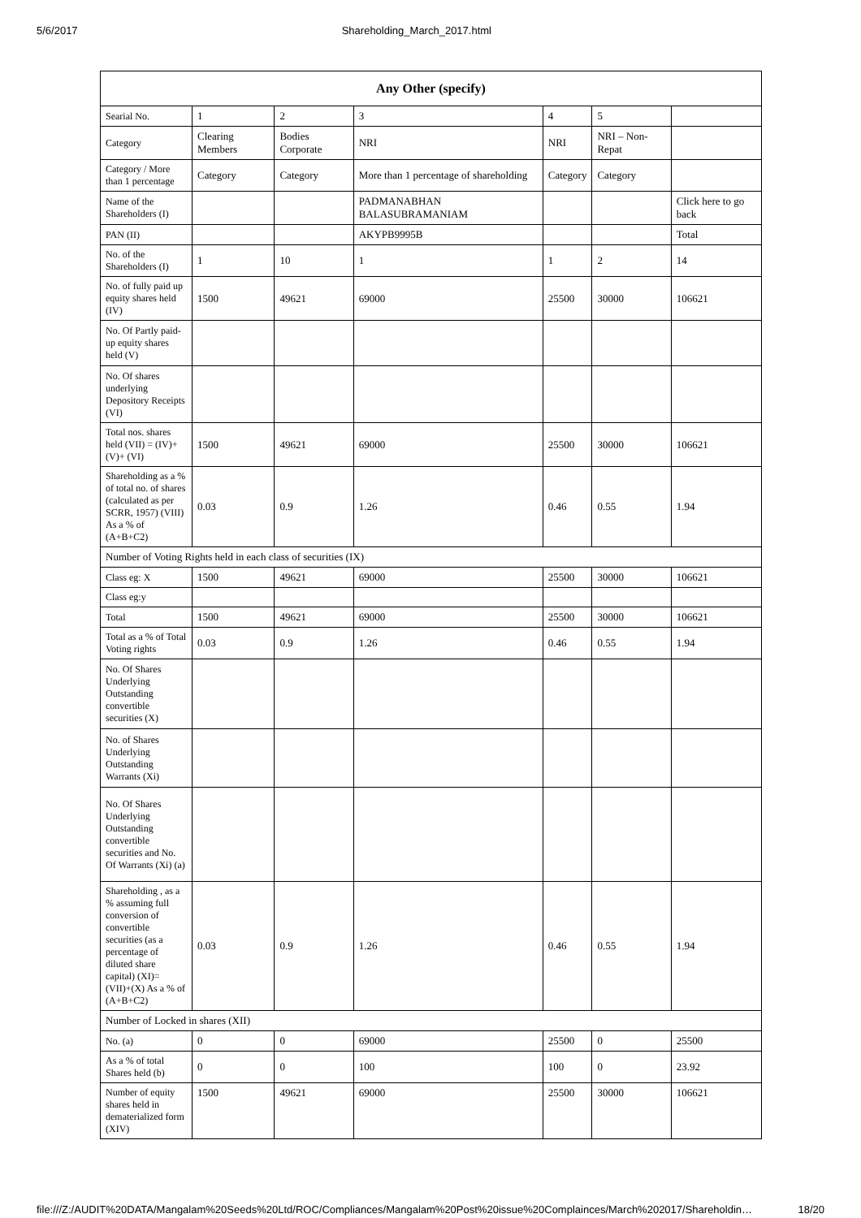5/6/2017 Shareholding_March_2017.html
| Any Other (specify) | | | | | | |
| --- | --- | --- | --- | --- | --- | --- |
| Searial No. | 1 | 2 | 3 | 4 | 5 | |
| Category | Clearing Members | Bodies Corporate | NRI | NRI | NRI – Non-Repat | |
| Category / More than 1 percentage | Category | Category | More than 1 percentage of shareholding | Category | Category | |
| Name of the Shareholders (I) | | | PADMANABHAN BALASUBRAMANIAM | | | Click here to go back |
| PAN (II) | | | AKYPB9995B | | | Total |
| No. of the Shareholders (I) | 1 | 10 | 1 | 1 | 2 | 14 |
| No. of fully paid up equity shares held (IV) | 1500 | 49621 | 69000 | 25500 | 30000 | 106621 |
| No. Of Partly paid-up equity shares held (V) | | | | | | |
| No. Of shares underlying Depository Receipts (VI) | | | | | | |
| Total nos. shares held (VII) = (IV)+(V)+ (VI) | 1500 | 49621 | 69000 | 25500 | 30000 | 106621 |
| Shareholding as a % of total no. of shares (calculated as per SCRR, 1957) (VIII) As a % of (A+B+C2) | 0.03 | 0.9 | 1.26 | 0.46 | 0.55 | 1.94 |
| Number of Voting Rights held in each class of securities (IX) | | | | | | |
| Class eg: X | 1500 | 49621 | 69000 | 25500 | 30000 | 106621 |
| Class eg:y | | | | | | |
| Total | 1500 | 49621 | 69000 | 25500 | 30000 | 106621 |
| Total as a % of Total Voting rights | 0.03 | 0.9 | 1.26 | 0.46 | 0.55 | 1.94 |
| No. Of Shares Underlying Outstanding convertible securities (X) | | | | | | |
| No. of Shares Underlying Outstanding Warrants (Xi) | | | | | | |
| No. Of Shares Underlying Outstanding convertible securities and No. Of Warrants (Xi) (a) | | | | | | |
| Shareholding , as a % assuming full conversion of convertible securities (as a percentage of diluted share capital) (XI)= (VII)+(X) As a % of (A+B+C2) | 0.03 | 0.9 | 1.26 | 0.46 | 0.55 | 1.94 |
| Number of Locked in shares (XII) | | | | | | |
| No. (a) | 0 | 0 | 69000 | 25500 | 0 | 25500 |
| As a % of total Shares held (b) | 0 | 0 | 100 | 100 | 0 | 23.92 |
| Number of equity shares held in dematerialized form (XIV) | 1500 | 49621 | 69000 | 25500 | 30000 | 106621 |
file:///Z:/AUDIT%20DATA/Mangalam%20Seeds%20Ltd/ROC/Compliances/Mangalam%20Post%20issue%20Complainces/March%202017/Shareholdin… 18/20